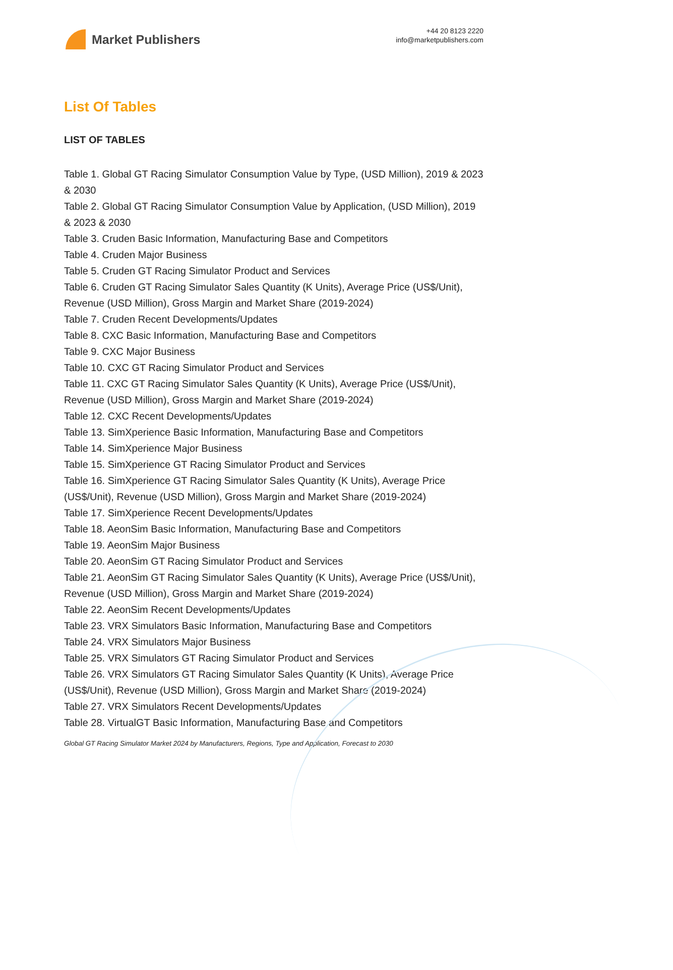Market Publishers
+44 20 8123 2220
info@marketpublishers.com
List Of Tables
LIST OF TABLES
Table 1. Global GT Racing Simulator Consumption Value by Type, (USD Million), 2019 & 2023 & 2030
Table 2. Global GT Racing Simulator Consumption Value by Application, (USD Million), 2019 & 2023 & 2030
Table 3. Cruden Basic Information, Manufacturing Base and Competitors
Table 4. Cruden Major Business
Table 5. Cruden GT Racing Simulator Product and Services
Table 6. Cruden GT Racing Simulator Sales Quantity (K Units), Average Price (US$/Unit), Revenue (USD Million), Gross Margin and Market Share (2019-2024)
Table 7. Cruden Recent Developments/Updates
Table 8. CXC Basic Information, Manufacturing Base and Competitors
Table 9. CXC Major Business
Table 10. CXC GT Racing Simulator Product and Services
Table 11. CXC GT Racing Simulator Sales Quantity (K Units), Average Price (US$/Unit), Revenue (USD Million), Gross Margin and Market Share (2019-2024)
Table 12. CXC Recent Developments/Updates
Table 13. SimXperience Basic Information, Manufacturing Base and Competitors
Table 14. SimXperience Major Business
Table 15. SimXperience GT Racing Simulator Product and Services
Table 16. SimXperience GT Racing Simulator Sales Quantity (K Units), Average Price (US$/Unit), Revenue (USD Million), Gross Margin and Market Share (2019-2024)
Table 17. SimXperience Recent Developments/Updates
Table 18. AeonSim Basic Information, Manufacturing Base and Competitors
Table 19. AeonSim Major Business
Table 20. AeonSim GT Racing Simulator Product and Services
Table 21. AeonSim GT Racing Simulator Sales Quantity (K Units), Average Price (US$/Unit), Revenue (USD Million), Gross Margin and Market Share (2019-2024)
Table 22. AeonSim Recent Developments/Updates
Table 23. VRX Simulators Basic Information, Manufacturing Base and Competitors
Table 24. VRX Simulators Major Business
Table 25. VRX Simulators GT Racing Simulator Product and Services
Table 26. VRX Simulators GT Racing Simulator Sales Quantity (K Units), Average Price (US$/Unit), Revenue (USD Million), Gross Margin and Market Share (2019-2024)
Table 27. VRX Simulators Recent Developments/Updates
Table 28. VirtualGT Basic Information, Manufacturing Base and Competitors
Global GT Racing Simulator Market 2024 by Manufacturers, Regions, Type and Application, Forecast to 2030